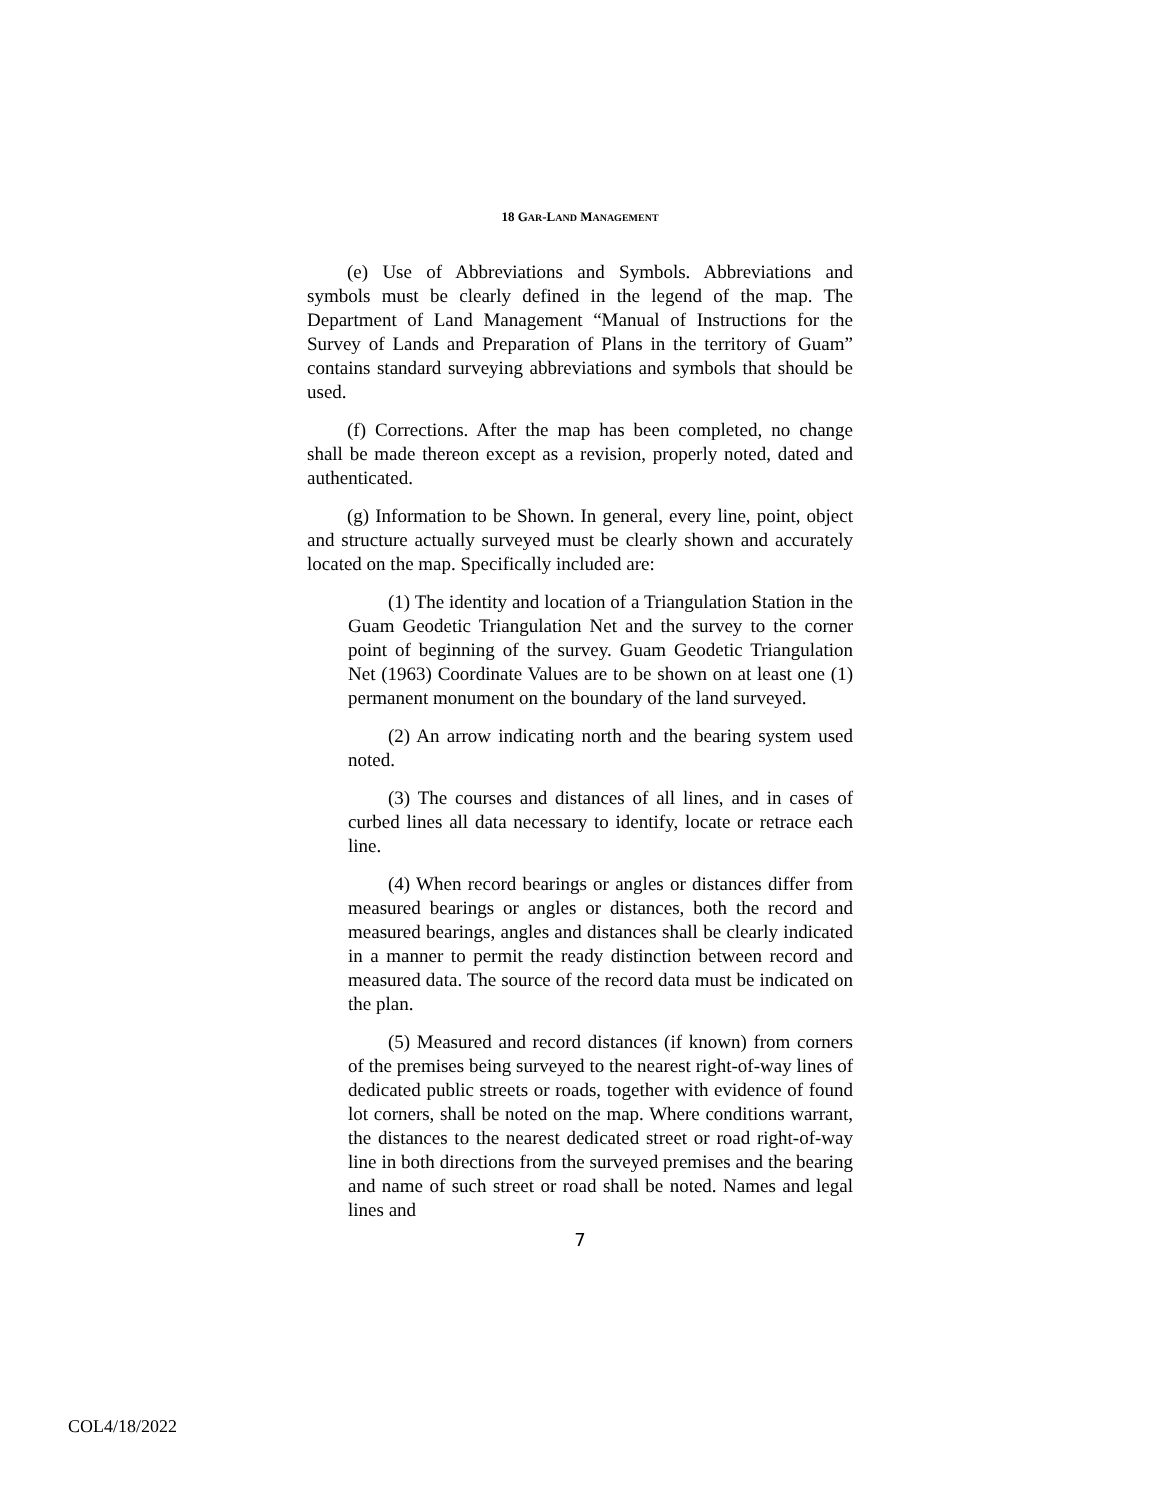18 GAR-LAND MANAGEMENT
(e) Use of Abbreviations and Symbols. Abbreviations and symbols must be clearly defined in the legend of the map. The Department of Land Management “Manual of Instructions for the Survey of Lands and Preparation of Plans in the territory of Guam” contains standard surveying abbreviations and symbols that should be used.
(f) Corrections. After the map has been completed, no change shall be made thereon except as a revision, properly noted, dated and authenticated.
(g) Information to be Shown. In general, every line, point, object and structure actually surveyed must be clearly shown and accurately located on the map. Specifically included are:
(1) The identity and location of a Triangulation Station in the Guam Geodetic Triangulation Net and the survey to the corner point of beginning of the survey. Guam Geodetic Triangulation Net (1963) Coordinate Values are to be shown on at least one (1) permanent monument on the boundary of the land surveyed.
(2) An arrow indicating north and the bearing system used noted.
(3) The courses and distances of all lines, and in cases of curbed lines all data necessary to identify, locate or retrace each line.
(4) When record bearings or angles or distances differ from measured bearings or angles or distances, both the record and measured bearings, angles and distances shall be clearly indicated in a manner to permit the ready distinction between record and measured data. The source of the record data must be indicated on the plan.
(5) Measured and record distances (if known) from corners of the premises being surveyed to the nearest right-of-way lines of dedicated public streets or roads, together with evidence of found lot corners, shall be noted on the map. Where conditions warrant, the distances to the nearest dedicated street or road right-of-way line in both directions from the surveyed premises and the bearing and name of such street or road shall be noted. Names and legal lines and
7
COL4/18/2022